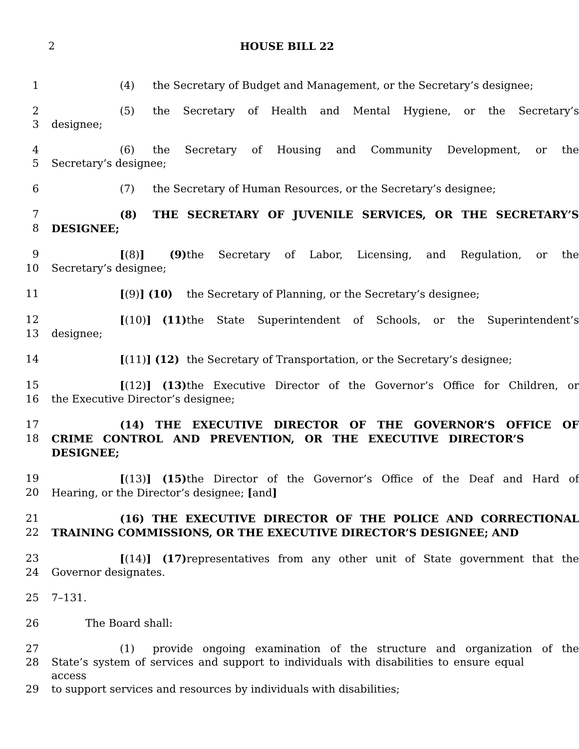2 HOUSE BILL 22
1 (4) the Secretary of Budget and Management, or the Secretary’s designee;
2 (5) the Secretary of Health and Mental Hygiene, or the Secretary’s
3 designee;
4 (6) the Secretary of Housing and Community Development, or the
5 Secretary’s designee;
6 (7) the Secretary of Human Resources, or the Secretary’s designee;
7 (8) THE SECRETARY OF JUVENILE SERVICES, OR THE SECRETARY’S
8 DESIGNEE;
9 [(8)] (9) the Secretary of Labor, Licensing, and Regulation, or the
10 Secretary’s designee;
11 [(9)] (10) the Secretary of Planning, or the Secretary’s designee;
12 [(10)] (11) the State Superintendent of Schools, or the Superintendent’s
13 designee;
14 [(11)] (12) the Secretary of Transportation, or the Secretary’s designee;
15 [(12)] (13) the Executive Director of the Governor’s Office for Children, or
16 the Executive Director’s designee;
17 (14) THE EXECUTIVE DIRECTOR OF THE GOVERNOR’S OFFICE OF
18 CRIME CONTROL AND PREVENTION, OR THE EXECUTIVE DIRECTOR’S DESIGNEE;
19 [(13)] (15) the Director of the Governor’s Office of the Deaf and Hard of
20 Hearing, or the Director’s designee; [and]
21 (16) THE EXECUTIVE DIRECTOR OF THE POLICE AND CORRECTIONAL
22 TRAINING COMMISSIONS, OR THE EXECUTIVE DIRECTOR’S DESIGNEE; AND
23 [(14)] (17) representatives from any other unit of State government that the
24 Governor designates.
25 7–131.
26 The Board shall:
27 (1) provide ongoing examination of the structure and organization of the
28 State’s system of services and support to individuals with disabilities to ensure equal access
29 to support services and resources by individuals with disabilities;